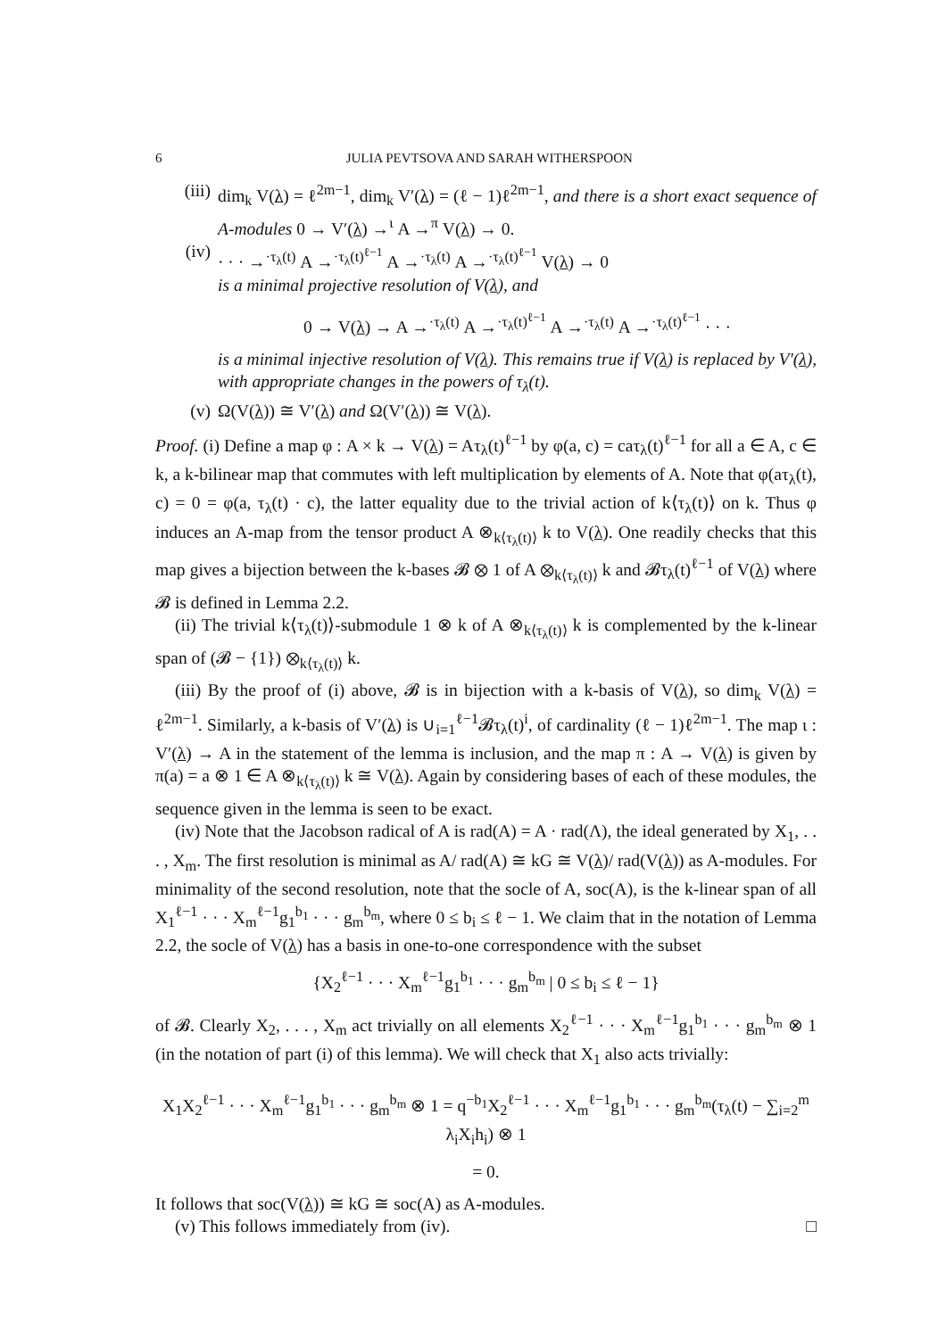6 JULIA PEVTSOVA AND SARAH WITHERSPOON
(iii) dim<sub>k</sub> V(λ) = ℓ<sup>2m−1</sup>, dim<sub>k</sub> V′(λ) = (ℓ − 1)ℓ<sup>2m−1</sup>, and there is a short exact sequence of A-modules 0 → V′(λ) →<sup>ι</sup> A →<sup>π</sup> V(λ) → 0.
(iv) · · · →<sup>·τ<sub>λ</sub>(t)</sup> A →<sup>·τ<sub>λ</sub>(t)<sup>ℓ−1</sup></sup> A →<sup>·τ<sub>λ</sub>(t)</sup> A →<sup>·τ<sub>λ</sub>(t)<sup>ℓ−1</sup></sup> V(λ) → 0
is a minimal projective resolution of V(λ), and
0 → V(λ) → A →<sup>·τ<sub>λ</sub>(t)</sup> A →<sup>·τ<sub>λ</sub>(t)<sup>ℓ−1</sup></sup> A →<sup>·τ<sub>λ</sub>(t)</sup> A →<sup>·τ<sub>λ</sub>(t)<sup>ℓ−1</sup></sup> · · ·
is a minimal injective resolution of V(λ). This remains true if V(λ) is replaced by V′(λ), with appropriate changes in the powers of τ<sub>λ</sub>(t).
(v) Ω(V(λ)) ≅ V′(λ) and Ω(V′(λ)) ≅ V(λ).
Proof. (i) Define a map φ : A × k → V(λ) = Aτ<sub>λ</sub>(t)<sup>ℓ−1</sup> by φ(a, c) = caτ<sub>λ</sub>(t)<sup>ℓ−1</sup> for all a ∈ A, c ∈ k, a k-bilinear map that commutes with left multiplication by elements of A. Note that φ(aτ<sub>λ</sub>(t), c) = 0 = φ(a, τ<sub>λ</sub>(t) · c), the latter equality due to the trivial action of k⟨τ<sub>λ</sub>(t)⟩ on k. Thus φ induces an A-map from the tensor product A ⊗<sub>k⟨τ<sub>λ</sub>(t)⟩</sub> k to V(λ). One readily checks that this map gives a bijection between the k-bases 𝓑 ⊗ 1 of A ⊗<sub>k⟨τ<sub>λ</sub>(t)⟩</sub> k and 𝓑τ<sub>λ</sub>(t)<sup>ℓ−1</sup> of V(λ) where 𝓑 is defined in Lemma 2.2.
(ii) The trivial k⟨τ<sub>λ</sub>(t)⟩-submodule 1 ⊗ k of A ⊗<sub>k⟨τ<sub>λ</sub>(t)⟩</sub> k is complemented by the k-linear span of (𝓑 − {1}) ⊗<sub>k⟨τ<sub>λ</sub>(t)⟩</sub> k.
(iii) By the proof of (i) above, 𝓑 is in bijection with a k-basis of V(λ), so dim<sub>k</sub> V(λ) = ℓ<sup>2m−1</sup>. Similarly, a k-basis of V′(λ) is ∪<sub>i=1</sub><sup>ℓ−1</sup>𝓑τ<sub>λ</sub>(t)<sup>i</sup>, of cardinality (ℓ − 1)ℓ<sup>2m−1</sup>. The map ι : V′(λ) → A in the statement of the lemma is inclusion, and the map π : A → V(λ) is given by π(a) = a ⊗ 1 ∈ A ⊗<sub>k⟨τ<sub>λ</sub>(t)⟩</sub> k ≅ V(λ). Again by considering bases of each of these modules, the sequence given in the lemma is seen to be exact.
(iv) Note that the Jacobson radical of A is rad(A) = A · rad(Λ), the ideal generated by X<sub>1</sub>, . . . , X<sub>m</sub>. The first resolution is minimal as A/ rad(A) ≅ kG ≅ V(λ)/ rad(V(λ)) as A-modules. For minimality of the second resolution, note that the socle of A, soc(A), is the k-linear span of all X<sub>1</sub><sup>ℓ−1</sup> · · · X<sub>m</sub><sup>ℓ−1</sup>g<sub>1</sub><sup>b<sub>1</sub></sup> · · · g<sub>m</sub><sup>b<sub>m</sub></sup>, where 0 ≤ b<sub>i</sub> ≤ ℓ − 1. We claim that in the notation of Lemma 2.2, the socle of V(λ) has a basis in one-to-one correspondence with the subset
{X<sub>2</sub><sup>ℓ−1</sup> · · · X<sub>m</sub><sup>ℓ−1</sup>g<sub>1</sub><sup>b<sub>1</sub></sup> · · · g<sub>m</sub><sup>b<sub>m</sub></sup> | 0 ≤ b<sub>i</sub> ≤ ℓ − 1}
of 𝓑. Clearly X<sub>2</sub>, . . . , X<sub>m</sub> act trivially on all elements X<sub>2</sub><sup>ℓ−1</sup> · · · X<sub>m</sub><sup>ℓ−1</sup>g<sub>1</sub><sup>b<sub>1</sub></sup> · · · g<sub>m</sub><sup>b<sub>m</sub></sup> ⊗ 1 (in the notation of part (i) of this lemma). We will check that X<sub>1</sub> also acts trivially:
X<sub>1</sub>X<sub>2</sub><sup>ℓ−1</sup> · · · X<sub>m</sub><sup>ℓ−1</sup>g<sub>1</sub><sup>b<sub>1</sub></sup> · · · g<sub>m</sub><sup>b<sub>m</sub></sup> ⊗ 1 = q<sup>−b<sub>1</sub></sup>X<sub>2</sub><sup>ℓ−1</sup> · · · X<sub>m</sub><sup>ℓ−1</sup>g<sub>1</sub><sup>b<sub>1</sub></sup> · · · g<sub>m</sub><sup>b<sub>m</sub></sup>(τ<sub>λ</sub>(t) − ∑<sub>i=2</sub><sup>m</sup> λ<sub>i</sub>X<sub>i</sub>h<sub>i</sub>) ⊗ 1
= 0.
It follows that soc(V(λ)) ≅ kG ≅ soc(A) as A-modules.
(v) This follows immediately from (iv). □